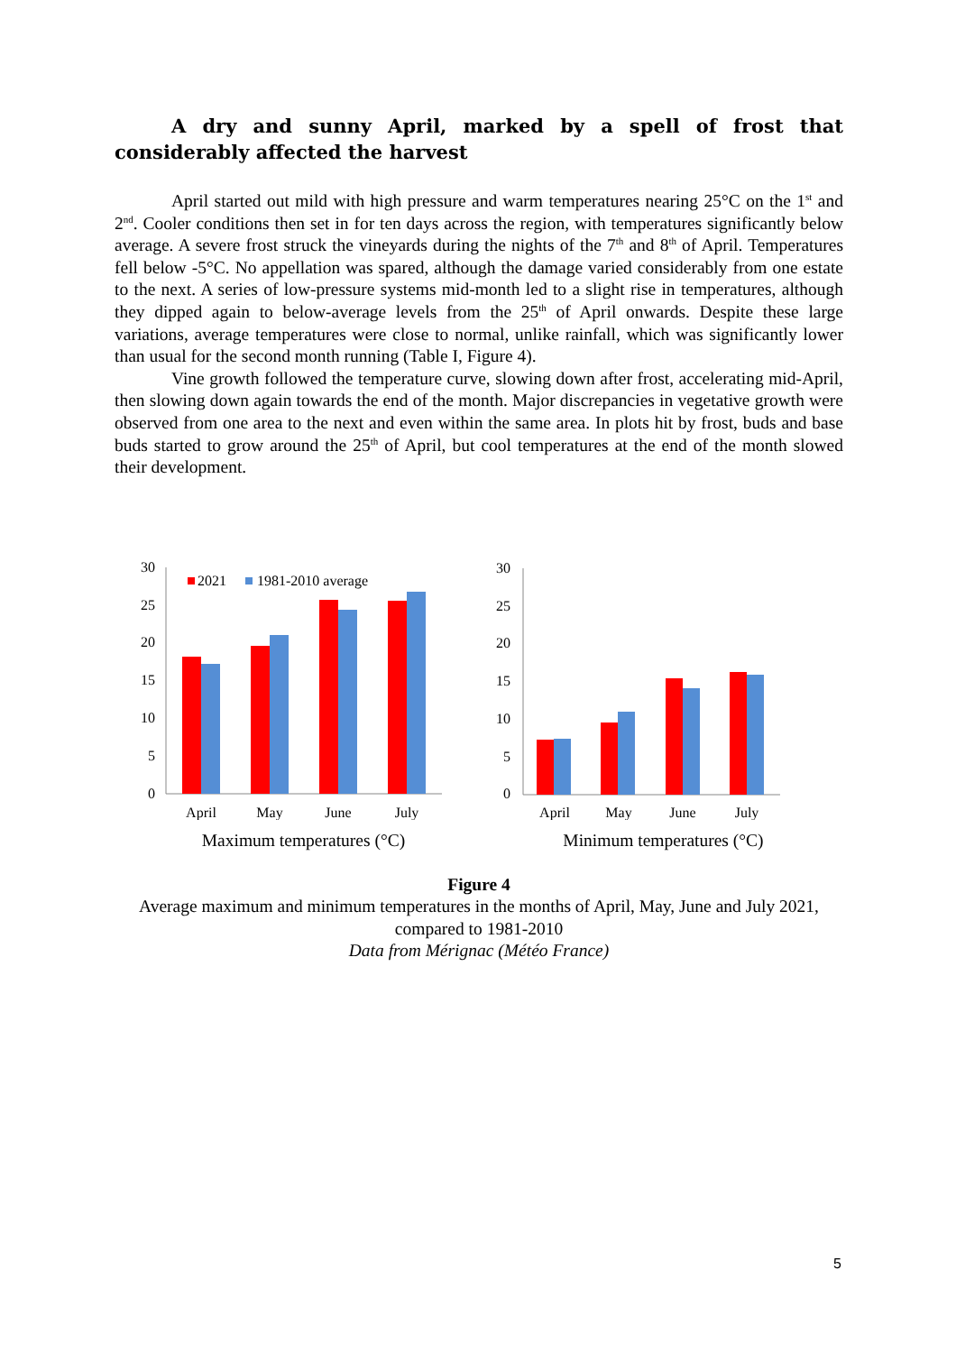A dry and sunny April, marked by a spell of frost that considerably affected the harvest
April started out mild with high pressure and warm temperatures nearing 25°C on the 1<sup>st</sup> and 2<sup>nd</sup>. Cooler conditions then set in for ten days across the region, with temperatures significantly below average. A severe frost struck the vineyards during the nights of the 7<sup>th</sup> and 8<sup>th</sup> of April. Temperatures fell below -5°C. No appellation was spared, although the damage varied considerably from one estate to the next. A series of low-pressure systems mid-month led to a slight rise in temperatures, although they dipped again to below-average levels from the 25<sup>th</sup> of April onwards. Despite these large variations, average temperatures were close to normal, unlike rainfall, which was significantly lower than usual for the second month running (Table I, Figure 4).
Vine growth followed the temperature curve, slowing down after frost, accelerating mid-April, then slowing down again towards the end of the month. Major discrepancies in vegetative growth were observed from one area to the next and even within the same area. In plots hit by frost, buds and base buds started to grow around the 25<sup>th</sup> of April, but cool temperatures at the end of the month slowed their development.
30
25
20
15
10
5
0
2021
1981-2010 average
April
May
June
July
Maximum temperatures (°C)
30
25
20
15
10
5
0
April
May
June
July
Minimum temperatures (°C)
Figure 4
Average maximum and minimum temperatures in the months of April, May, June and July 2021, compared to 1981-2010
Data from Mérignac (Météo France)
5